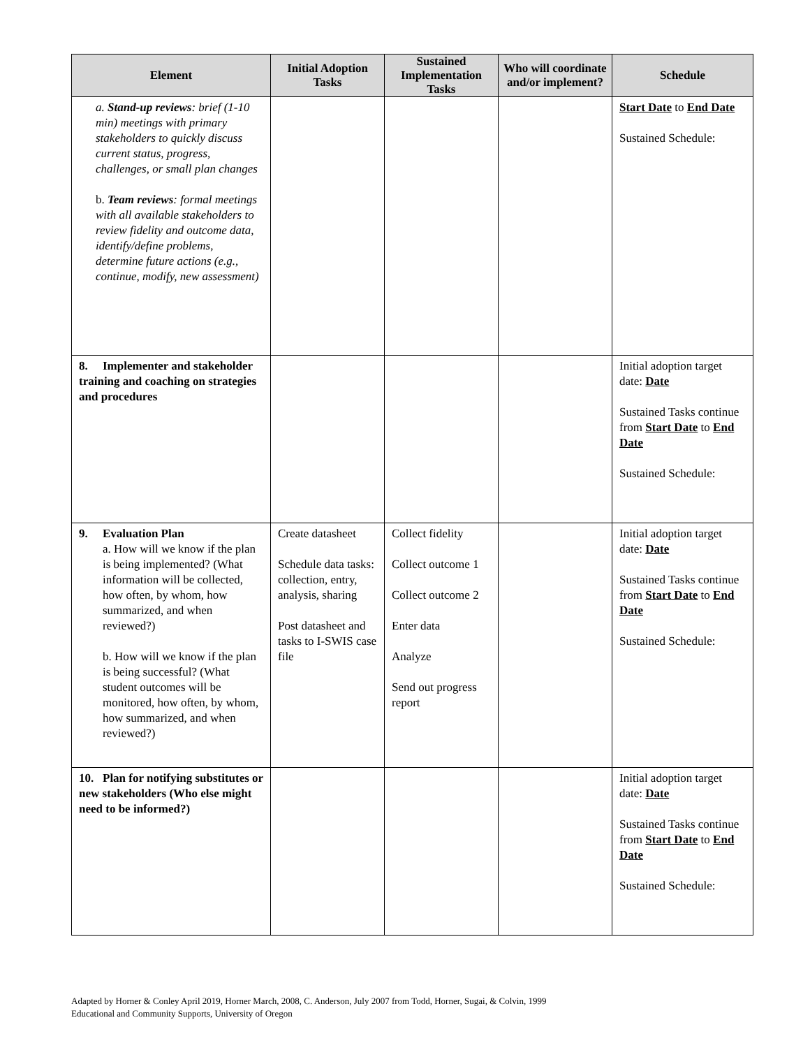| Element | Initial Adoption Tasks | Sustained Implementation Tasks | Who will coordinate and/or implement? | Schedule |
| --- | --- | --- | --- | --- |
| a. Stand-up reviews : brief (1-10 min) meetings with primary stakeholders to quickly discuss current status, progress, challenges, or small plan changes b. Team reviews : formal meetings with all available stakeholders to review fidelity and outcome data, identify/define problems, determine future actions (e.g., continue, modify, new assessment) | | | | Start Date to End Date Sustained Schedule: |
| 8. Implementer and stakeholder training and coaching on strategies and procedures | | | | Initial adoption target date: Date Sustained Tasks continue from Start Date to End Date Sustained Schedule: |
| 9. Evaluation Plan a. How will we know if the plan is being implemented? (What information will be collected, how often, by whom, how summarized, and when reviewed?) b. How will we know if the plan is being successful? (What student outcomes will be monitored, how often, by whom, how summarized, and when reviewed?) | Create datasheet Schedule data tasks: collection, entry, analysis, sharing Post datasheet and tasks to I-SWIS case file | Collect fidelity Collect outcome 1 Collect outcome 2 Enter data Analyze Send out progress report | | Initial adoption target date: Date Sustained Tasks continue from Start Date to End Date Sustained Schedule: |
| 10. Plan for notifying substitutes or new stakeholders (Who else might need to be informed?) | | | | Initial adoption target date: Date Sustained Tasks continue from Start Date to End Date Sustained Schedule: |
Adapted by Horner & Conley April 2019, Horner March, 2008, C. Anderson, July 2007 from Todd, Horner, Sugai, & Colvin, 1999
Educational and Community Supports, University of Oregon